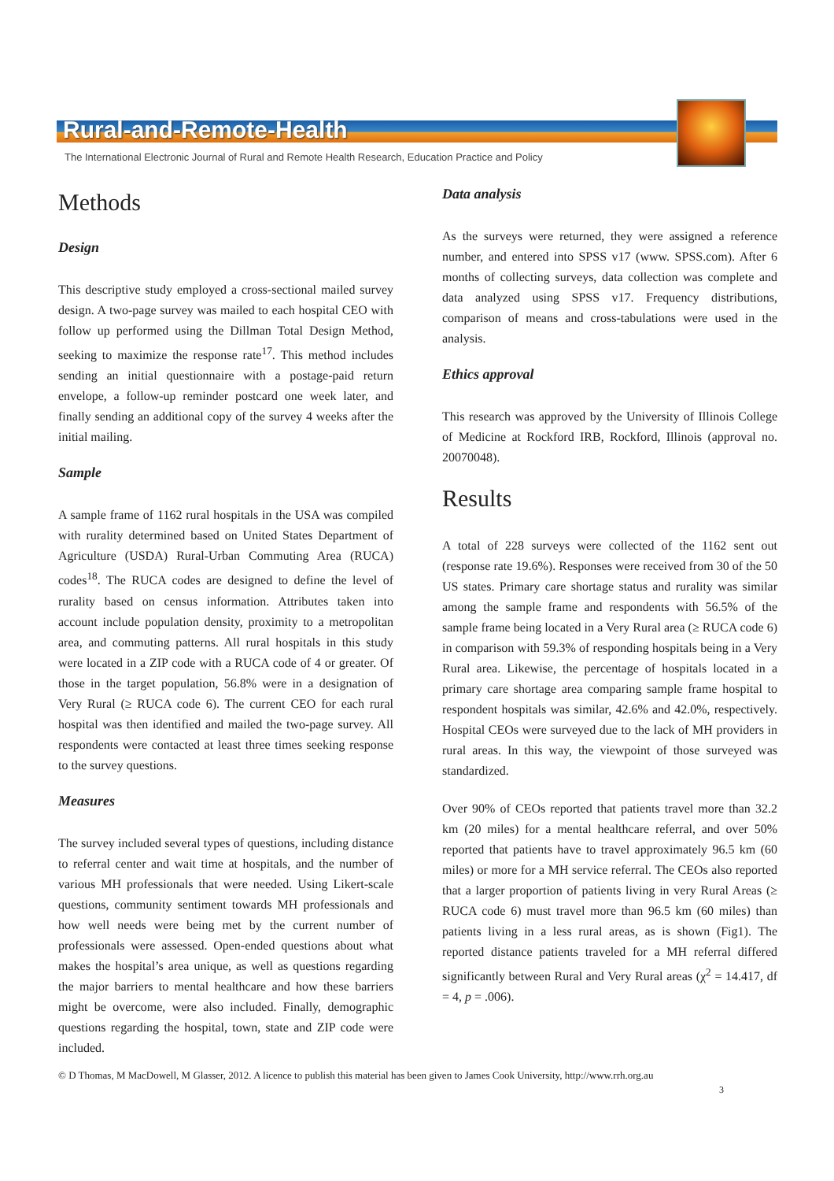Rural-and-Remote-Health
The International Electronic Journal of Rural and Remote Health Research, Education Practice and Policy
Methods
Design
This descriptive study employed a cross-sectional mailed survey design. A two-page survey was mailed to each hospital CEO with follow up performed using the Dillman Total Design Method, seeking to maximize the response rate<sup>17</sup>. This method includes sending an initial questionnaire with a postage-paid return envelope, a follow-up reminder postcard one week later, and finally sending an additional copy of the survey 4 weeks after the initial mailing.
Sample
A sample frame of 1162 rural hospitals in the USA was compiled with rurality determined based on United States Department of Agriculture (USDA) Rural-Urban Commuting Area (RUCA) codes<sup>18</sup>. The RUCA codes are designed to define the level of rurality based on census information. Attributes taken into account include population density, proximity to a metropolitan area, and commuting patterns. All rural hospitals in this study were located in a ZIP code with a RUCA code of 4 or greater. Of those in the target population, 56.8% were in a designation of Very Rural (≥ RUCA code 6). The current CEO for each rural hospital was then identified and mailed the two-page survey. All respondents were contacted at least three times seeking response to the survey questions.
Measures
The survey included several types of questions, including distance to referral center and wait time at hospitals, and the number of various MH professionals that were needed. Using Likert-scale questions, community sentiment towards MH professionals and how well needs were being met by the current number of professionals were assessed. Open-ended questions about what makes the hospital’s area unique, as well as questions regarding the major barriers to mental healthcare and how these barriers might be overcome, were also included. Finally, demographic questions regarding the hospital, town, state and ZIP code were included.
Data analysis
As the surveys were returned, they were assigned a reference number, and entered into SPSS v17 (www. SPSS.com). After 6 months of collecting surveys, data collection was complete and data analyzed using SPSS v17. Frequency distributions, comparison of means and cross-tabulations were used in the analysis.
Ethics approval
This research was approved by the University of Illinois College of Medicine at Rockford IRB, Rockford, Illinois (approval no. 20070048).
Results
A total of 228 surveys were collected of the 1162 sent out (response rate 19.6%). Responses were received from 30 of the 50 US states. Primary care shortage status and rurality was similar among the sample frame and respondents with 56.5% of the sample frame being located in a Very Rural area (≥ RUCA code 6) in comparison with 59.3% of responding hospitals being in a Very Rural area. Likewise, the percentage of hospitals located in a primary care shortage area comparing sample frame hospital to respondent hospitals was similar, 42.6% and 42.0%, respectively. Hospital CEOs were surveyed due to the lack of MH providers in rural areas. In this way, the viewpoint of those surveyed was standardized.
Over 90% of CEOs reported that patients travel more than 32.2 km (20 miles) for a mental healthcare referral, and over 50% reported that patients have to travel approximately 96.5 km (60 miles) or more for a MH service referral. The CEOs also reported that a larger proportion of patients living in very Rural Areas (≥ RUCA code 6) must travel more than 96.5 km (60 miles) than patients living in a less rural areas, as is shown (Fig1). The reported distance patients traveled for a MH referral differed significantly between Rural and Very Rural areas (χ<sup>2</sup> = 14.417, df = 4, p = .006).
© D Thomas, M MacDowell, M Glasser, 2012. A licence to publish this material has been given to James Cook University, http://www.rrh.org.au
3